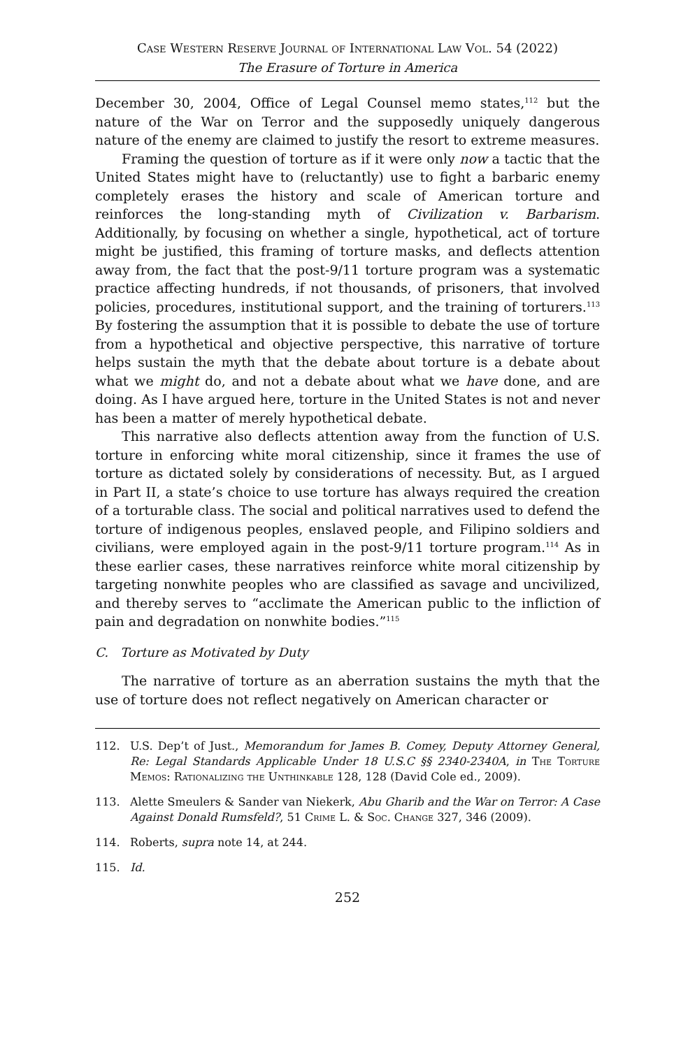Case Western Reserve Journal of International Law Vol. 54 (2022)
The Erasure of Torture in America
December 30, 2004, Office of Legal Counsel memo states,<sup>112</sup> but the nature of the War on Terror and the supposedly uniquely dangerous nature of the enemy are claimed to justify the resort to extreme measures.
Framing the question of torture as if it were only now a tactic that the United States might have to (reluctantly) use to fight a barbaric enemy completely erases the history and scale of American torture and reinforces the long-standing myth of Civilization v. Barbarism. Additionally, by focusing on whether a single, hypothetical, act of torture might be justified, this framing of torture masks, and deflects attention away from, the fact that the post-9/11 torture program was a systematic practice affecting hundreds, if not thousands, of prisoners, that involved policies, procedures, institutional support, and the training of torturers.<sup>113</sup> By fostering the assumption that it is possible to debate the use of torture from a hypothetical and objective perspective, this narrative of torture helps sustain the myth that the debate about torture is a debate about what we might do, and not a debate about what we have done, and are doing. As I have argued here, torture in the United States is not and never has been a matter of merely hypothetical debate.
This narrative also deflects attention away from the function of U.S. torture in enforcing white moral citizenship, since it frames the use of torture as dictated solely by considerations of necessity. But, as I argued in Part II, a state’s choice to use torture has always required the creation of a torturable class. The social and political narratives used to defend the torture of indigenous peoples, enslaved people, and Filipino soldiers and civilians, were employed again in the post-9/11 torture program.<sup>114</sup> As in these earlier cases, these narratives reinforce white moral citizenship by targeting nonwhite peoples who are classified as savage and uncivilized, and thereby serves to “acclimate the American public to the infliction of pain and degradation on nonwhite bodies.”<sup>115</sup>
C. Torture as Motivated by Duty
The narrative of torture as an aberration sustains the myth that the use of torture does not reflect negatively on American character or
112. U.S. Dep’t of Just., Memorandum for James B. Comey, Deputy Attorney General, Re: Legal Standards Applicable Under 18 U.S.C §§ 2340-2340A, in The Torture Memos: Rationalizing the Unthinkable 128, 128 (David Cole ed., 2009).
113. Alette Smeulers & Sander van Niekerk, Abu Gharib and the War on Terror: A Case Against Donald Rumsfeld?, 51 Crime L. & Soc. Change 327, 346 (2009).
114. Roberts, supra note 14, at 244.
115. Id.
252